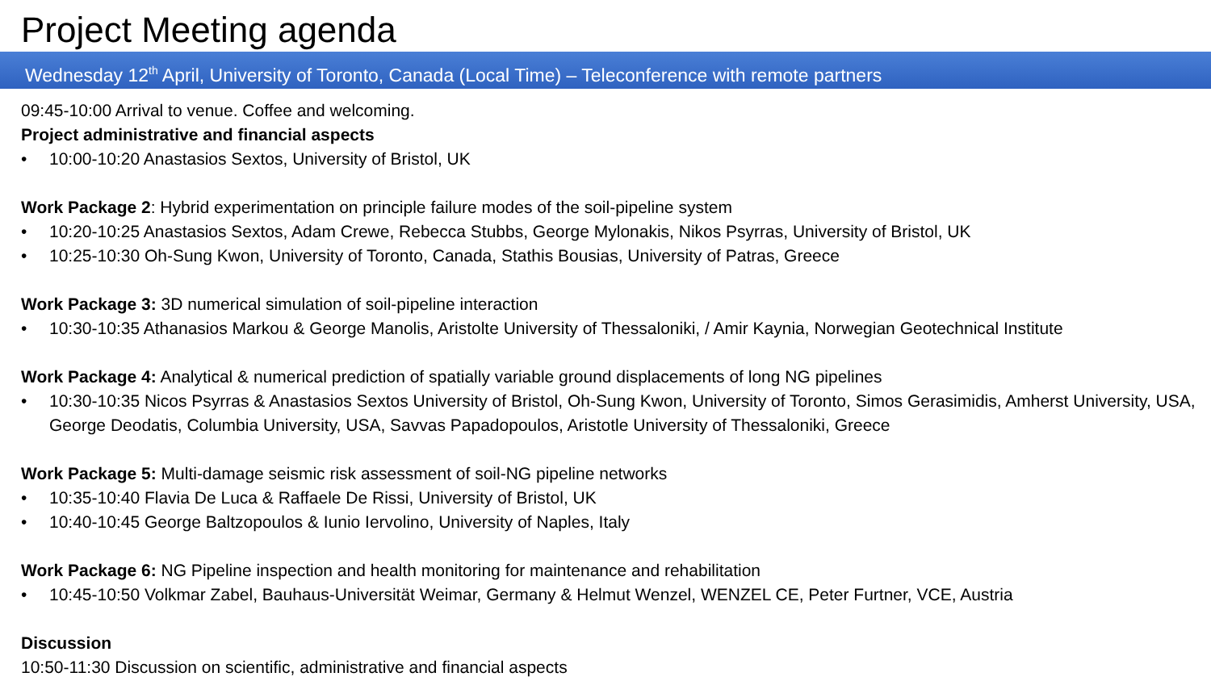Project Meeting agenda
Wednesday 12<sup>th</sup> April, University of Toronto, Canada (Local Time) – Teleconference with remote partners
09:45-10:00 Arrival to venue. Coffee and welcoming.
Project administrative and financial aspects
• 10:00-10:20 Anastasios Sextos, University of Bristol, UK
Work Package 2: Hybrid experimentation on principle failure modes of the soil-pipeline system
• 10:20-10:25 Anastasios Sextos, Adam Crewe, Rebecca Stubbs, George Mylonakis, Nikos Psyrras, University of Bristol, UK
• 10:25-10:30 Oh-Sung Kwon, University of Toronto, Canada, Stathis Bousias, University of Patras, Greece
Work Package 3: 3D numerical simulation of soil-pipeline interaction
• 10:30-10:35 Athanasios Markou & George Manolis, Aristolte University of Thessaloniki, / Amir Kaynia, Norwegian Geotechnical Institute
Work Package 4: Analytical & numerical prediction of spatially variable ground displacements of long NG pipelines
• 10:30-10:35 Nicos Psyrras & Anastasios Sextos University of Bristol, Oh-Sung Kwon, University of Toronto, Simos Gerasimidis, Amherst University, USA, George Deodatis, Columbia University, USA, Savvas Papadopoulos, Aristotle University of Thessaloniki, Greece
Work Package 5: Multi-damage seismic risk assessment of soil-NG pipeline networks
• 10:35-10:40 Flavia De Luca & Raffaele De Rissi, University of Bristol, UK
• 10:40-10:45 George Baltzopoulos & Iunio Iervolino, University of Naples, Italy
Work Package 6: NG Pipeline inspection and health monitoring for maintenance and rehabilitation
• 10:45-10:50 Volkmar Zabel, Bauhaus-Universität Weimar, Germany & Helmut Wenzel, WENZEL CE, Peter Furtner, VCE, Austria
Discussion
10:50-11:30 Discussion on scientific, administrative and financial aspects